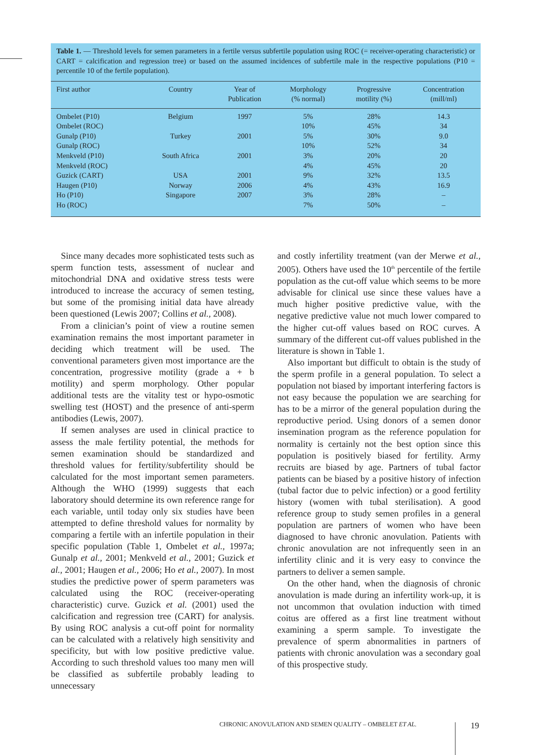Table 1. — Threshold levels for semen parameters in a fertile versus subfertile population using ROC (= receiver-operating characteristic) or CART = calcification and regression tree) or based on the assumed incidences of subfertile male in the respective populations (P10 = percentile 10 of the fertile population).
| First author | Country | Year of Publication | Morphology (% normal) | Progressive motility (%) | Concentration (mill/ml) |
| --- | --- | --- | --- | --- | --- |
| Ombelet (P10) | Belgium | 1997 | 5% | 28% | 14.3 |
| Ombelet (ROC) | | | 10% | 45% | 34 |
| Gunalp (P10) | Turkey | 2001 | 5% | 30% | 9.0 |
| Gunalp (ROC) | | | 10% | 52% | 34 |
| Menkveld (P10) | South Africa | 2001 | 3% | 20% | 20 |
| Menkveld (ROC) | | | 4% | 45% | 20 |
| Guzick (CART) | USA | 2001 | 9% | 32% | 13.5 |
| Haugen (P10) | Norway | 2006 | 4% | 43% | 16.9 |
| Ho (P10) | Singapore | 2007 | 3% | 28% | – |
| Ho (ROC) | | | 7% | 50% | – |
Since many decades more sophisticated tests such as sperm function tests, assessment of nuclear and mitochondrial DNA and oxidative stress tests were introduced to increase the accuracy of semen testing, but some of the promising initial data have already been questioned (Lewis 2007; Collins et al., 2008).
From a clinician’s point of view a routine semen examination remains the most important parameter in deciding which treatment will be used. The conventional parameters given most importance are the concentration, progressive motility (grade a + b motility) and sperm morphology. Other popular additional tests are the vitality test or hypo-osmotic swelling test (HOST) and the presence of anti-sperm antibodies (Lewis, 2007).
If semen analyses are used in clinical practice to assess the male fertility potential, the methods for semen examination should be standardized and threshold values for fertility/subfertility should be calculated for the most important semen parameters. Although the WHO (1999) suggests that each laboratory should determine its own reference range for each variable, until today only six studies have been attempted to define threshold values for normality by comparing a fertile with an infertile population in their specific population (Table 1, Ombelet et al., 1997a; Gunalp et al., 2001; Menkveld et al., 2001; Guzick et al., 2001; Haugen et al., 2006; Ho et al., 2007). In most studies the predictive power of sperm parameters was calculated using the ROC (receiver-operating characteristic) curve. Guzick et al. (2001) used the calcification and regression tree (CART) for analysis. By using ROC analysis a cut-off point for normality can be calculated with a relatively high sensitivity and specificity, but with low positive predictive value. According to such threshold values too many men will be classified as subfertile probably leading to unnecessary
and costly infertility treatment (van der Merwe et al., 2005). Others have used the 10<sup>th</sup> percentile of the fertile population as the cut-off value which seems to be more advisable for clinical use since these values have a much higher positive predictive value, with the negative predictive value not much lower compared to the higher cut-off values based on ROC curves. A summary of the different cut-off values published in the literature is shown in Table 1.
Also important but difficult to obtain is the study of the sperm profile in a general population. To select a population not biased by important interfering factors is not easy because the population we are searching for has to be a mirror of the general population during the reproductive period. Using donors of a semen donor insemination program as the reference population for normality is certainly not the best option since this population is positively biased for fertility. Army recruits are biased by age. Partners of tubal factor patients can be biased by a positive history of infection (tubal factor due to pelvic infection) or a good fertility history (women with tubal sterilisation). A good reference group to study semen profiles in a general population are partners of women who have been diagnosed to have chronic anovulation. Patients with chronic anovulation are not infrequently seen in an infertility clinic and it is very easy to convince the partners to deliver a semen sample.
On the other hand, when the diagnosis of chronic anovulation is made during an infertility work-up, it is not uncommon that ovulation induction with timed coitus are offered as a first line treatment without examining a sperm sample. To investigate the prevalence of sperm abnormalities in partners of patients with chronic anovulation was a secondary goal of this prospective study.
CHRONIC ANOVULATION AND SEMEN QUALITY – OMBELET ET AL.
19